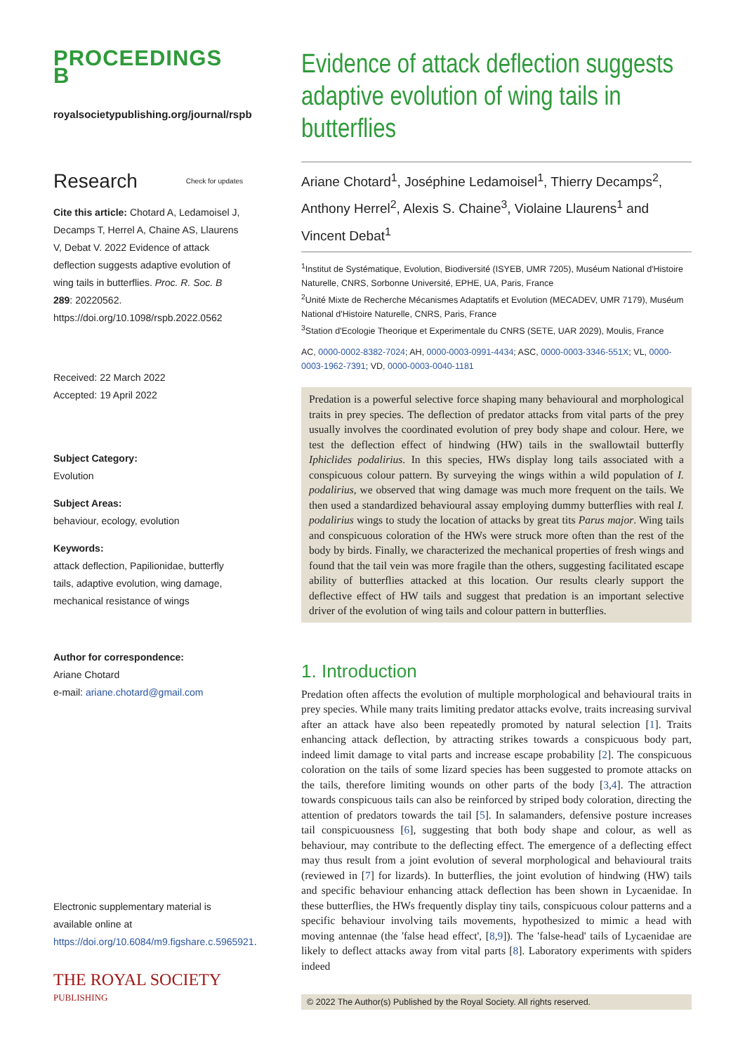PROCEEDINGS B
royalsocietypublishing.org/journal/rspb
Research Check for updates
Cite this article: Chotard A, Ledamoisel J, Decamps T, Herrel A, Chaine AS, Llaurens V, Debat V. 2022 Evidence of attack deflection suggests adaptive evolution of wing tails in butterflies. Proc. R. Soc. B 289: 20220562. https://doi.org/10.1098/rspb.2022.0562
Received: 22 March 2022
Accepted: 19 April 2022
Subject Category:
Evolution
Subject Areas:
behaviour, ecology, evolution
Keywords:
attack deflection, Papilionidae, butterfly tails, adaptive evolution, wing damage, mechanical resistance of wings
Author for correspondence:
Ariane Chotard
e-mail: ariane.chotard@gmail.com
Electronic supplementary material is available online at https://doi.org/10.6084/m9.figshare.c.5965921.
THE ROYAL SOCIETY
PUBLISHING
Evidence of attack deflection suggests adaptive evolution of wing tails in butterflies
Ariane Chotard<sup>1</sup>, Joséphine Ledamoisel<sup>1</sup>, Thierry Decamps<sup>2</sup>, Anthony Herrel<sup>2</sup>, Alexis S. Chaine<sup>3</sup>, Violaine Llaurens<sup>1</sup> and Vincent Debat<sup>1</sup>
<sup>1</sup> Institut de Systématique, Evolution, Biodiversité (ISYEB, UMR 7205), Muséum National d'Histoire Naturelle, CNRS, Sorbonne Université, EPHE, UA, Paris, France
<sup>2</sup> Unité Mixte de Recherche Mécanismes Adaptatifs et Evolution (MECADEV, UMR 7179), Muséum National d'Histoire Naturelle, CNRS, Paris, France
<sup>3</sup> Station d'Ecologie Theorique et Experimentale du CNRS (SETE, UAR 2029), Moulis, France
AC, 0000-0002-8382-7024; AH, 0000-0003-0991-4434; ASC, 0000-0003-3346-551X; VL, 0000-0003-1962-7391; VD, 0000-0003-0040-1181
Predation is a powerful selective force shaping many behavioural and morphological traits in prey species. The deflection of predator attacks from vital parts of the prey usually involves the coordinated evolution of prey body shape and colour. Here, we test the deflection effect of hindwing (HW) tails in the swallowtail butterfly Iphiclides podalirius. In this species, HWs display long tails associated with a conspicuous colour pattern. By surveying the wings within a wild population of I. podalirius, we observed that wing damage was much more frequent on the tails. We then used a standardized behavioural assay employing dummy butterflies with real I. podalirius wings to study the location of attacks by great tits Parus major. Wing tails and conspicuous coloration of the HWs were struck more often than the rest of the body by birds. Finally, we characterized the mechanical properties of fresh wings and found that the tail vein was more fragile than the others, suggesting facilitated escape ability of butterflies attacked at this location. Our results clearly support the deflective effect of HW tails and suggest that predation is an important selective driver of the evolution of wing tails and colour pattern in butterflies.
1. Introduction
Predation often affects the evolution of multiple morphological and behavioural traits in prey species. While many traits limiting predator attacks evolve, traits increasing survival after an attack have also been repeatedly promoted by natural selection [1]. Traits enhancing attack deflection, by attracting strikes towards a conspicuous body part, indeed limit damage to vital parts and increase escape probability [2]. The conspicuous coloration on the tails of some lizard species has been suggested to promote attacks on the tails, therefore limiting wounds on other parts of the body [3,4]. The attraction towards conspicuous tails can also be reinforced by striped body coloration, directing the attention of predators towards the tail [5]. In salamanders, defensive posture increases tail conspicuousness [6], suggesting that both body shape and colour, as well as behaviour, may contribute to the deflecting effect. The emergence of a deflecting effect may thus result from a joint evolution of several morphological and behavioural traits (reviewed in [7] for lizards). In butterflies, the joint evolution of hindwing (HW) tails and specific behaviour enhancing attack deflection has been shown in Lycaenidae. In these butterflies, the HWs frequently display tiny tails, conspicuous colour patterns and a specific behaviour involving tails movements, hypothesized to mimic a head with moving antennae (the 'false head effect', [8,9]). The 'false-head' tails of Lycaenidae are likely to deflect attacks away from vital parts [8]. Laboratory experiments with spiders indeed
© 2022 The Author(s) Published by the Royal Society. All rights reserved.